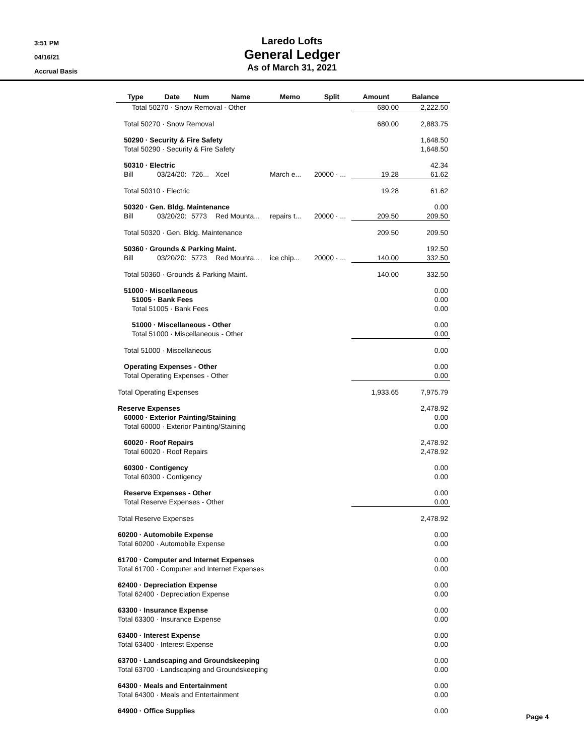3:51 PM
04/16/21
Accrual Basis
Laredo Lofts
General Ledger
As of March 31, 2021
| Type | Date | Num | Name | Memo | Split | Amount | Balance |
| --- | --- | --- | --- | --- | --- | --- | --- |
| Total 50270 · Snow Removal - Other | | | | | | 680.00 | 2,222.50 |
| Total 50270 · Snow Removal | | | | | | 680.00 | 2,883.75 |
| 50290 · Security & Fire Safety | | | | | | | 1,648.50 |
| Total 50290 · Security & Fire Safety | | | | | | | 1,648.50 |
| 50310 · Electric | | | | | | | 42.34 |
| Bill | 03/24/20: | 726... | Xcel | March e... | 20000 · ... | 19.28 | 61.62 |
| Total 50310 · Electric | | | | | | 19.28 | 61.62 |
| 50320 · Gen. Bldg. Maintenance | | | | | | | 0.00 |
| Bill | 03/20/20: | 5773 | Red Mounta... | repairs t... | 20000 · ... | 209.50 | 209.50 |
| Total 50320 · Gen. Bldg. Maintenance | | | | | | 209.50 | 209.50 |
| 50360 · Grounds & Parking Maint. | | | | | | | 192.50 |
| Bill | 03/20/20: | 5773 | Red Mounta... | ice chip... | 20000 · ... | 140.00 | 332.50 |
| Total 50360 · Grounds & Parking Maint. | | | | | | 140.00 | 332.50 |
| 51000 · Miscellaneous | | | | | | | 0.00 |
| 51005 · Bank Fees | | | | | | | 0.00 |
| Total 51005 · Bank Fees | | | | | | | 0.00 |
| 51000 · Miscellaneous - Other | | | | | | | 0.00 |
| Total 51000 · Miscellaneous - Other | | | | | | | 0.00 |
| Total 51000 · Miscellaneous | | | | | | | 0.00 |
| Operating Expenses - Other | | | | | | | 0.00 |
| Total Operating Expenses - Other | | | | | | | 0.00 |
| Total Operating Expenses | | | | | | 1,933.65 | 7,975.79 |
| Reserve Expenses | | | | | | | 2,478.92 |
| 60000 · Exterior Painting/Staining | | | | | | | 0.00 |
| Total 60000 · Exterior Painting/Staining | | | | | | | 0.00 |
| 60020 · Roof Repairs | | | | | | | 2,478.92 |
| Total 60020 · Roof Repairs | | | | | | | 2,478.92 |
| 60300 · Contigency | | | | | | | 0.00 |
| Total 60300 · Contigency | | | | | | | 0.00 |
| Reserve Expenses - Other | | | | | | | 0.00 |
| Total Reserve Expenses - Other | | | | | | | 0.00 |
| Total Reserve Expenses | | | | | | | 2,478.92 |
| 60200 · Automobile Expense | | | | | | | 0.00 |
| Total 60200 · Automobile Expense | | | | | | | 0.00 |
| 61700 · Computer and Internet Expenses | | | | | | | 0.00 |
| Total 61700 · Computer and Internet Expenses | | | | | | | 0.00 |
| 62400 · Depreciation Expense | | | | | | | 0.00 |
| Total 62400 · Depreciation Expense | | | | | | | 0.00 |
| 63300 · Insurance Expense | | | | | | | 0.00 |
| Total 63300 · Insurance Expense | | | | | | | 0.00 |
| 63400 · Interest Expense | | | | | | | 0.00 |
| Total 63400 · Interest Expense | | | | | | | 0.00 |
| 63700 · Landscaping and Groundskeeping | | | | | | | 0.00 |
| Total 63700 · Landscaping and Groundskeeping | | | | | | | 0.00 |
| 64300 · Meals and Entertainment | | | | | | | 0.00 |
| Total 64300 · Meals and Entertainment | | | | | | | 0.00 |
| 64900 · Office Supplies | | | | | | | 0.00 |
Page 4